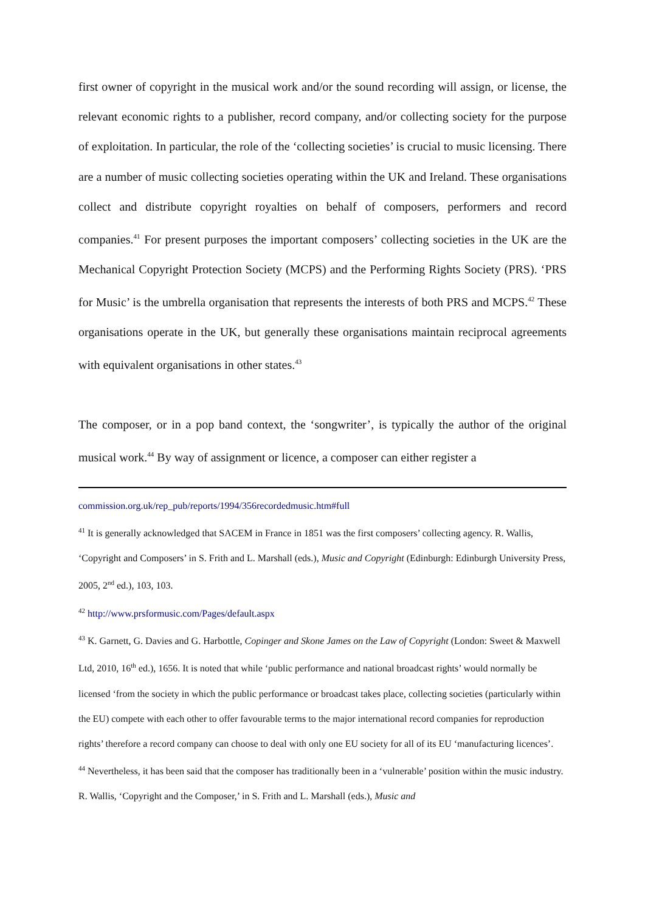first owner of copyright in the musical work and/or the sound recording will assign, or license, the relevant economic rights to a publisher, record company, and/or collecting society for the purpose of exploitation. In particular, the role of the ‘collecting societies’ is crucial to music licensing. There are a number of music collecting societies operating within the UK and Ireland. These organisations collect and distribute copyright royalties on behalf of composers, performers and record companies.<sup>41</sup> For present purposes the important composers’ collecting societies in the UK are the Mechanical Copyright Protection Society (MCPS) and the Performing Rights Society (PRS). ‘PRS for Music’ is the umbrella organisation that represents the interests of both PRS and MCPS.<sup>42</sup> These organisations operate in the UK, but generally these organisations maintain reciprocal agreements with equivalent organisations in other states.<sup>43</sup>
The composer, or in a pop band context, the ‘songwriter’, is typically the author of the original musical work.<sup>44</sup> By way of assignment or licence, a composer can either register a
commission.org.uk/rep_pub/reports/1994/356recordedmusic.htm#full
<sup>41</sup> It is generally acknowledged that SACEM in France in 1851 was the first composers’ collecting agency. R. Wallis, ‘Copyright and Composers’ in S. Frith and L. Marshall (eds.), Music and Copyright (Edinburgh: Edinburgh University Press, 2005, 2<sup>nd</sup> ed.), 103, 103.
<sup>42</sup> http://www.prsformusic.com/Pages/default.aspx
<sup>43</sup> K. Garnett, G. Davies and G. Harbottle, Copinger and Skone James on the Law of Copyright (London: Sweet & Maxwell Ltd, 2010, 16<sup>th</sup> ed.), 1656. It is noted that while ‘public performance and national broadcast rights’ would normally be licensed ‘from the society in which the public performance or broadcast takes place, collecting societies (particularly within the EU) compete with each other to offer favourable terms to the major international record companies for reproduction rights’ therefore a record company can choose to deal with only one EU society for all of its EU ‘manufacturing licences’.
<sup>44</sup> Nevertheless, it has been said that the composer has traditionally been in a ‘vulnerable’ position within the music industry. R. Wallis, ‘Copyright and the Composer,’ in S. Frith and L. Marshall (eds.), Music and